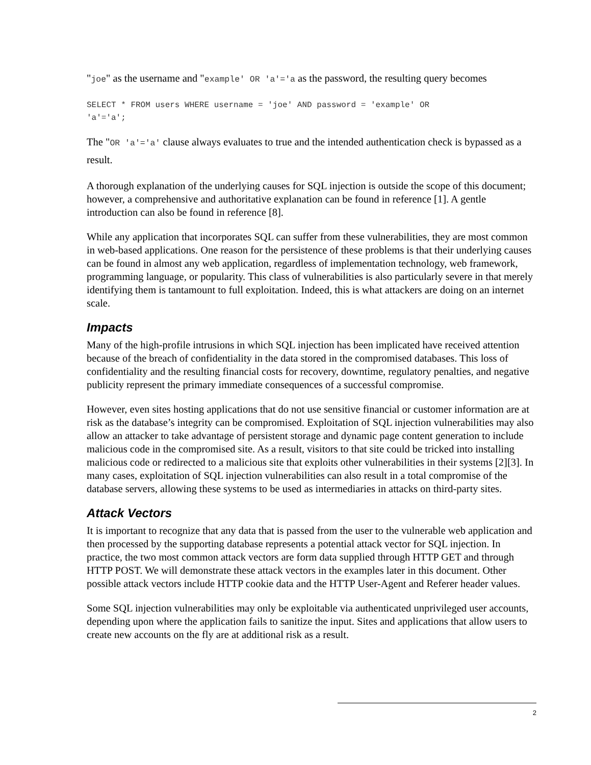"joe" as the username and "example' OR 'a'='a as the password, the resulting query becomes
SELECT * FROM users WHERE username = 'joe' AND password = 'example' OR
'a'='a';
The "OR 'a'='a' clause always evaluates to true and the intended authentication check is bypassed as a result.
A thorough explanation of the underlying causes for SQL injection is outside the scope of this document; however, a comprehensive and authoritative explanation can be found in reference [1]. A gentle introduction can also be found in reference [8].
While any application that incorporates SQL can suffer from these vulnerabilities, they are most common in web-based applications. One reason for the persistence of these problems is that their underlying causes can be found in almost any web application, regardless of implementation technology, web framework, programming language, or popularity. This class of vulnerabilities is also particularly severe in that merely identifying them is tantamount to full exploitation. Indeed, this is what attackers are doing on an internet scale.
Impacts
Many of the high-profile intrusions in which SQL injection has been implicated have received attention because of the breach of confidentiality in the data stored in the compromised databases. This loss of confidentiality and the resulting financial costs for recovery, downtime, regulatory penalties, and negative publicity represent the primary immediate consequences of a successful compromise.
However, even sites hosting applications that do not use sensitive financial or customer information are at risk as the database’s integrity can be compromised. Exploitation of SQL injection vulnerabilities may also allow an attacker to take advantage of persistent storage and dynamic page content generation to include malicious code in the compromised site. As a result, visitors to that site could be tricked into installing malicious code or redirected to a malicious site that exploits other vulnerabilities in their systems [2][3]. In many cases, exploitation of SQL injection vulnerabilities can also result in a total compromise of the database servers, allowing these systems to be used as intermediaries in attacks on third-party sites.
Attack Vectors
It is important to recognize that any data that is passed from the user to the vulnerable web application and then processed by the supporting database represents a potential attack vector for SQL injection. In practice, the two most common attack vectors are form data supplied through HTTP GET and through HTTP POST. We will demonstrate these attack vectors in the examples later in this document. Other possible attack vectors include HTTP cookie data and the HTTP User-Agent and Referer header values.
Some SQL injection vulnerabilities may only be exploitable via authenticated unprivileged user accounts, depending upon where the application fails to sanitize the input. Sites and applications that allow users to create new accounts on the fly are at additional risk as a result.
2